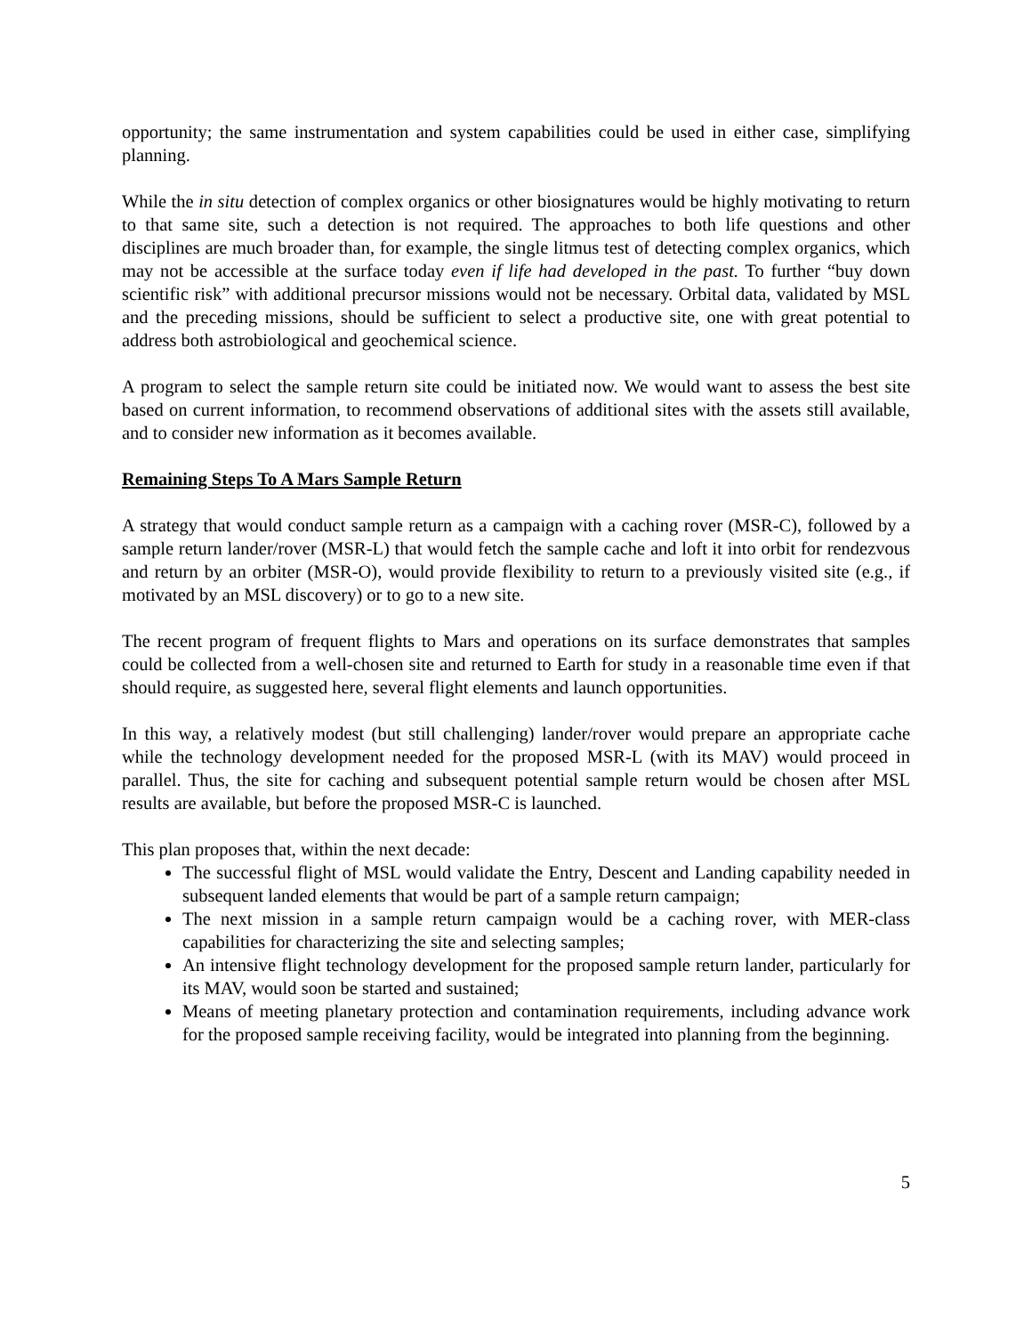opportunity; the same instrumentation and system capabilities could be used in either case, simplifying planning.
While the in situ detection of complex organics or other biosignatures would be highly motivating to return to that same site, such a detection is not required. The approaches to both life questions and other disciplines are much broader than, for example, the single litmus test of detecting complex organics, which may not be accessible at the surface today even if life had developed in the past. To further “buy down scientific risk” with additional precursor missions would not be necessary. Orbital data, validated by MSL and the preceding missions, should be sufficient to select a productive site, one with great potential to address both astrobiological and geochemical science.
A program to select the sample return site could be initiated now. We would want to assess the best site based on current information, to recommend observations of additional sites with the assets still available, and to consider new information as it becomes available.
Remaining Steps To A Mars Sample Return
A strategy that would conduct sample return as a campaign with a caching rover (MSR-C), followed by a sample return lander/rover (MSR-L) that would fetch the sample cache and loft it into orbit for rendezvous and return by an orbiter (MSR-O), would provide flexibility to return to a previously visited site (e.g., if motivated by an MSL discovery) or to go to a new site.
The recent program of frequent flights to Mars and operations on its surface demonstrates that samples could be collected from a well-chosen site and returned to Earth for study in a reasonable time even if that should require, as suggested here, several flight elements and launch opportunities.
In this way, a relatively modest (but still challenging) lander/rover would prepare an appropriate cache while the technology development needed for the proposed MSR-L (with its MAV) would proceed in parallel. Thus, the site for caching and subsequent potential sample return would be chosen after MSL results are available, but before the proposed MSR-C is launched.
This plan proposes that, within the next decade:
The successful flight of MSL would validate the Entry, Descent and Landing capability needed in subsequent landed elements that would be part of a sample return campaign;
The next mission in a sample return campaign would be a caching rover, with MER-class capabilities for characterizing the site and selecting samples;
An intensive flight technology development for the proposed sample return lander, particularly for its MAV, would soon be started and sustained;
Means of meeting planetary protection and contamination requirements, including advance work for the proposed sample receiving facility, would be integrated into planning from the beginning.
5